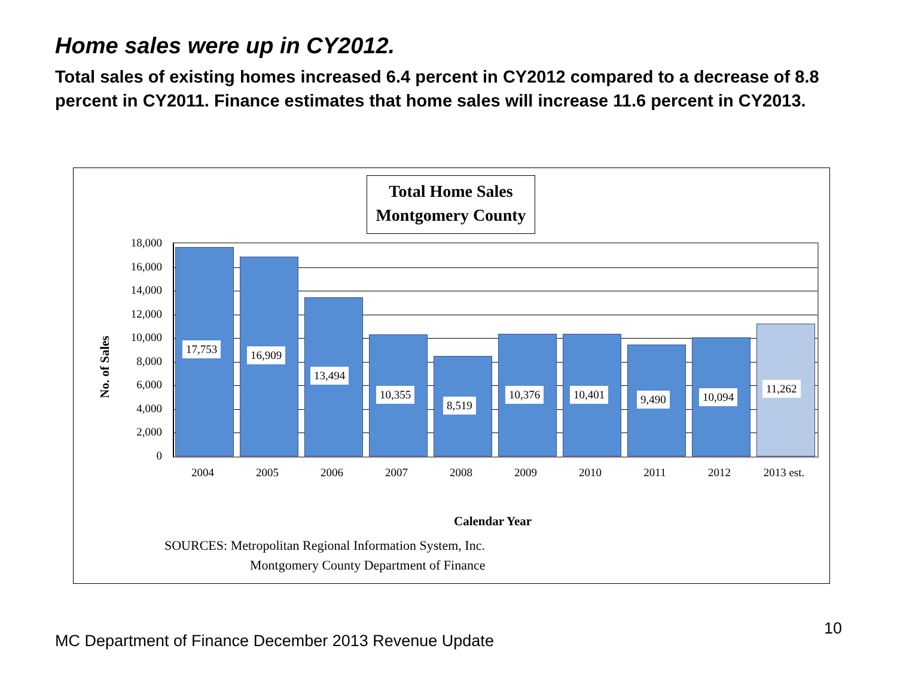Home sales were up in CY2012.
Total sales of existing homes increased 6.4 percent in CY2012 compared to a decrease of 8.8 percent in CY2011. Finance estimates that home sales will increase 11.6 percent in CY2013.
Total Home Sales
Montgomery County
No. of Sales
18,000
16,000
14,000
12,000
10,000
8,000
6,000
4,000
2,000
0
17,753 16,909
13,494
10,355
8,519
10,376 10,401 9,490 10,094
11,262
2004 2005 2006 2007 2008 2009 2010 2011 2012
2013 est.
Calendar Year
SOURCES: Metropolitan Regional Information System, Inc.
Montgomery County Department of Finance
MC Department of Finance December 2013 Revenue Update
10